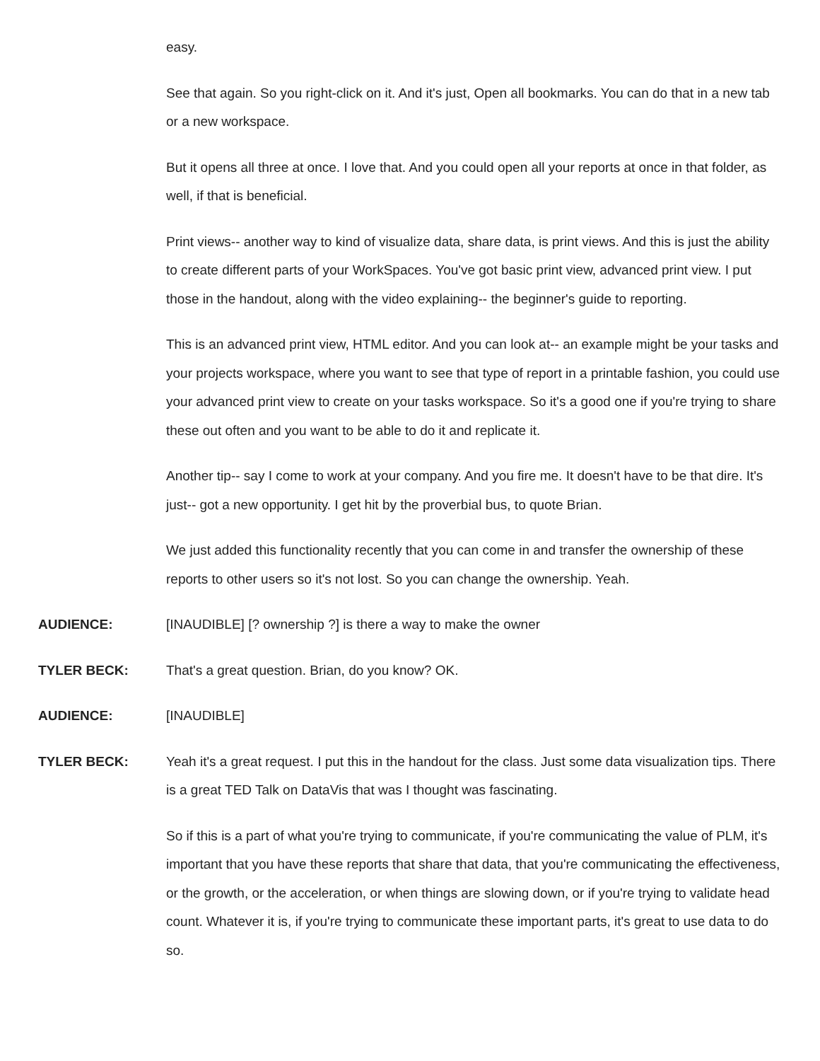easy.
See that again. So you right-click on it. And it's just, Open all bookmarks. You can do that in a new tab or a new workspace.
But it opens all three at once. I love that. And you could open all your reports at once in that folder, as well, if that is beneficial.
Print views-- another way to kind of visualize data, share data, is print views. And this is just the ability to create different parts of your WorkSpaces. You've got basic print view, advanced print view. I put those in the handout, along with the video explaining-- the beginner's guide to reporting.
This is an advanced print view, HTML editor. And you can look at-- an example might be your tasks and your projects workspace, where you want to see that type of report in a printable fashion, you could use your advanced print view to create on your tasks workspace. So it's a good one if you're trying to share these out often and you want to be able to do it and replicate it.
Another tip-- say I come to work at your company. And you fire me. It doesn't have to be that dire. It's just-- got a new opportunity. I get hit by the proverbial bus, to quote Brian.
We just added this functionality recently that you can come in and transfer the ownership of these reports to other users so it's not lost. So you can change the ownership. Yeah.
AUDIENCE: [INAUDIBLE] [? ownership ?] is there a way to make the owner
TYLER BECK: That's a great question. Brian, do you know? OK.
AUDIENCE: [INAUDIBLE]
TYLER BECK: Yeah it's a great request. I put this in the handout for the class. Just some data visualization tips. There is a great TED Talk on DataVis that was I thought was fascinating.
So if this is a part of what you're trying to communicate, if you're communicating the value of PLM, it's important that you have these reports that share that data, that you're communicating the effectiveness, or the growth, or the acceleration, or when things are slowing down, or if you're trying to validate head count. Whatever it is, if you're trying to communicate these important parts, it's great to use data to do so.